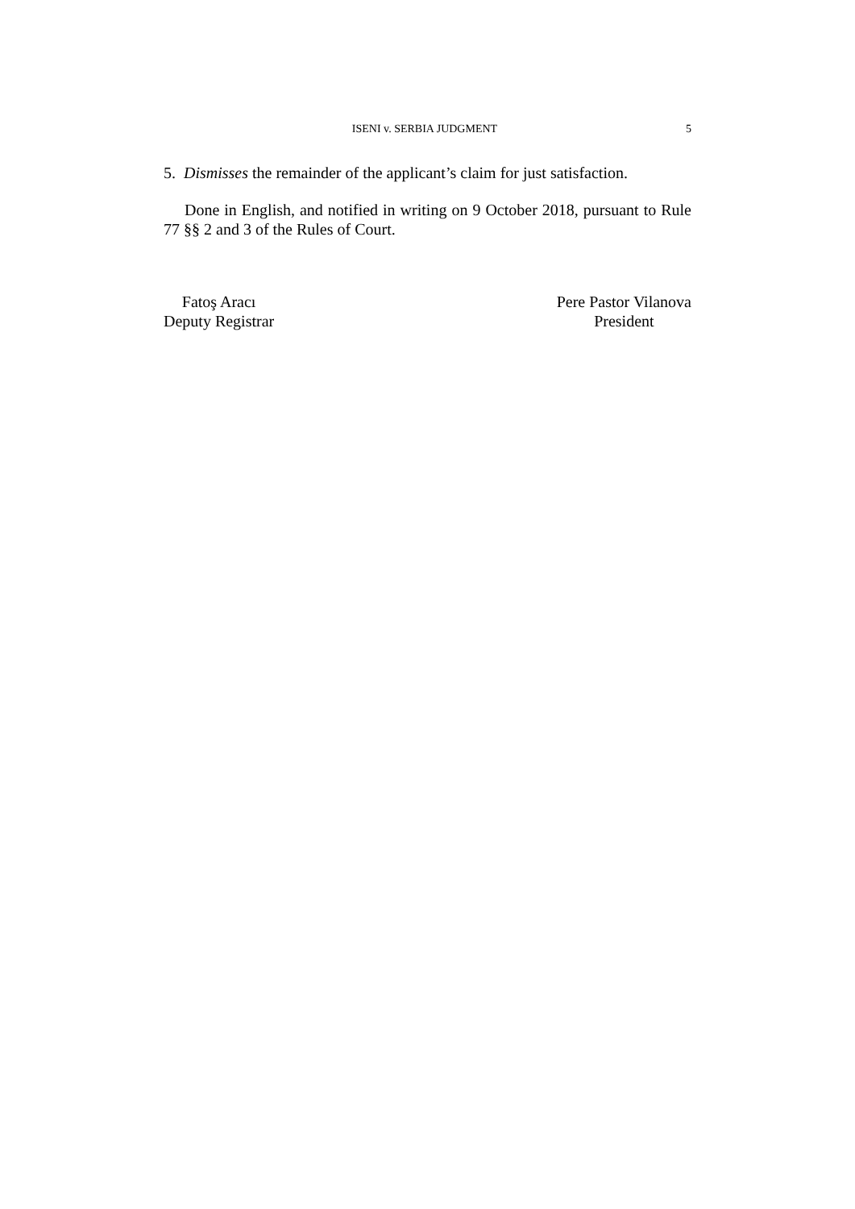ISENI v. SERBIA JUDGMENT 5
5. Dismisses the remainder of the applicant’s claim for just satisfaction.
Done in English, and notified in writing on 9 October 2018, pursuant to Rule 77 §§ 2 and 3 of the Rules of Court.
Fatoş Aracı
Deputy Registrar
Pere Pastor Vilanova
President